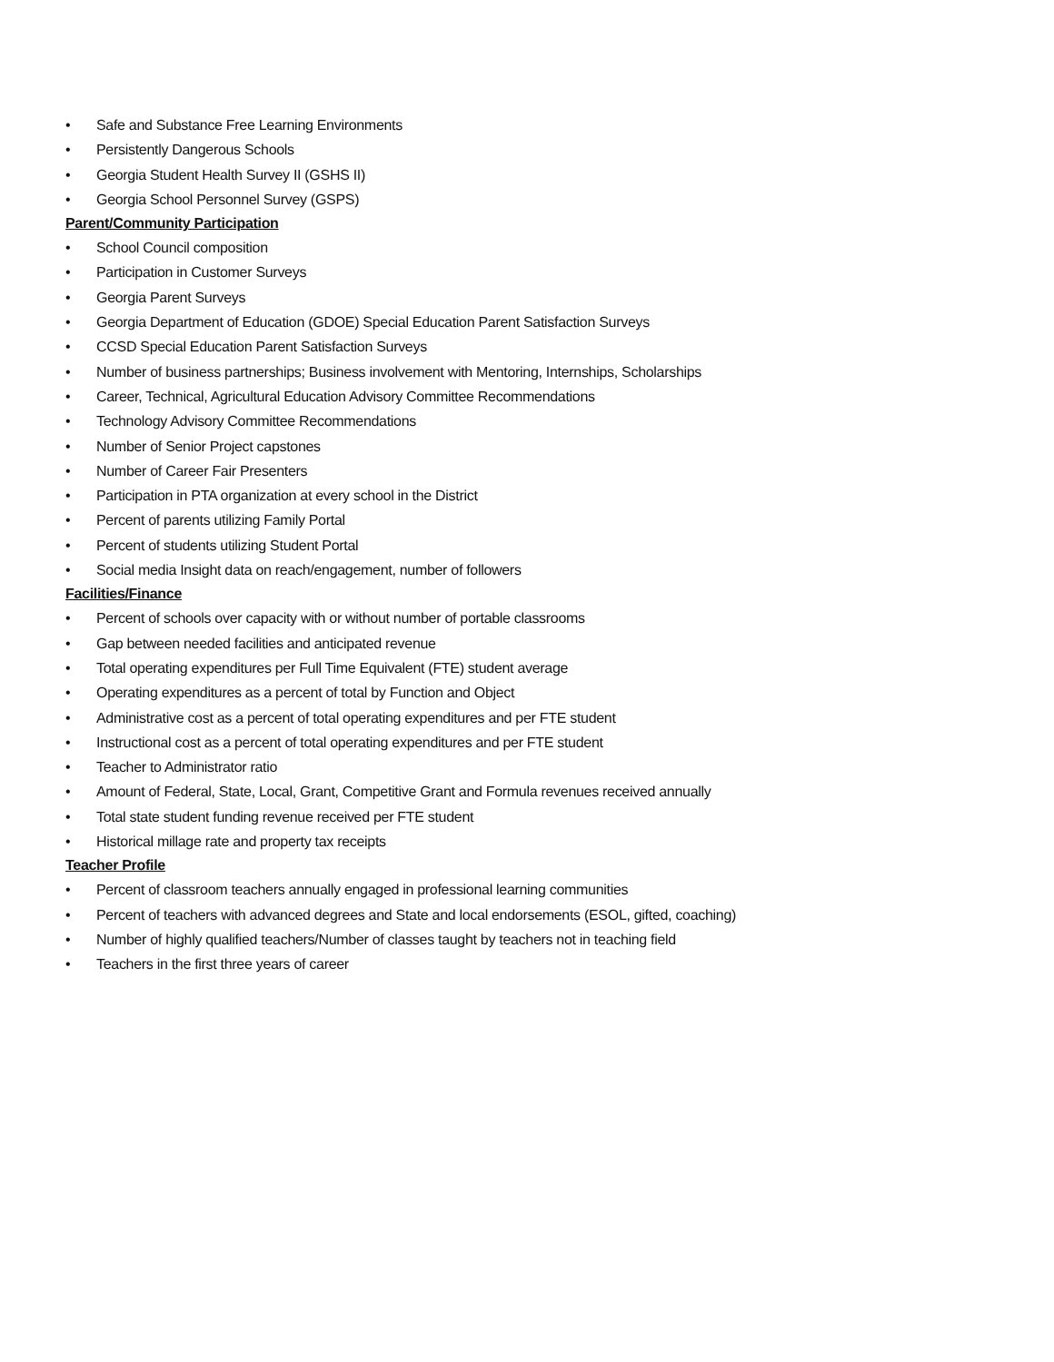• Safe and Substance Free Learning Environments
• Persistently Dangerous Schools
• Georgia Student Health Survey II (GSHS II)
• Georgia School Personnel Survey (GSPS)
Parent/Community Participation
• School Council composition
• Participation in Customer Surveys
• Georgia Parent Surveys
• Georgia Department of Education (GDOE) Special Education Parent Satisfaction Surveys
• CCSD Special Education Parent Satisfaction Surveys
• Number of business partnerships; Business involvement with Mentoring, Internships, Scholarships
• Career, Technical, Agricultural Education Advisory Committee Recommendations
• Technology Advisory Committee Recommendations
• Number of Senior Project capstones
• Number of Career Fair Presenters
• Participation in PTA organization at every school in the District
• Percent of parents utilizing Family Portal
• Percent of students utilizing Student Portal
• Social media Insight data on reach/engagement, number of followers
Facilities/Finance
• Percent of schools over capacity with or without number of portable classrooms
• Gap between needed facilities and anticipated revenue
• Total operating expenditures per Full Time Equivalent (FTE) student average
• Operating expenditures as a percent of total by Function and Object
• Administrative cost as a percent of total operating expenditures and per FTE student
• Instructional cost as a percent of total operating expenditures and per FTE student
• Teacher to Administrator ratio
• Amount of Federal, State, Local, Grant, Competitive Grant and Formula revenues received annually
• Total state student funding revenue received per FTE student
• Historical millage rate and property tax receipts
Teacher Profile
• Percent of classroom teachers annually engaged in professional learning communities
• Percent of teachers with advanced degrees and State and local endorsements (ESOL, gifted, coaching)
• Number of highly qualified teachers/Number of classes taught by teachers not in teaching field
• Teachers in the first three years of career